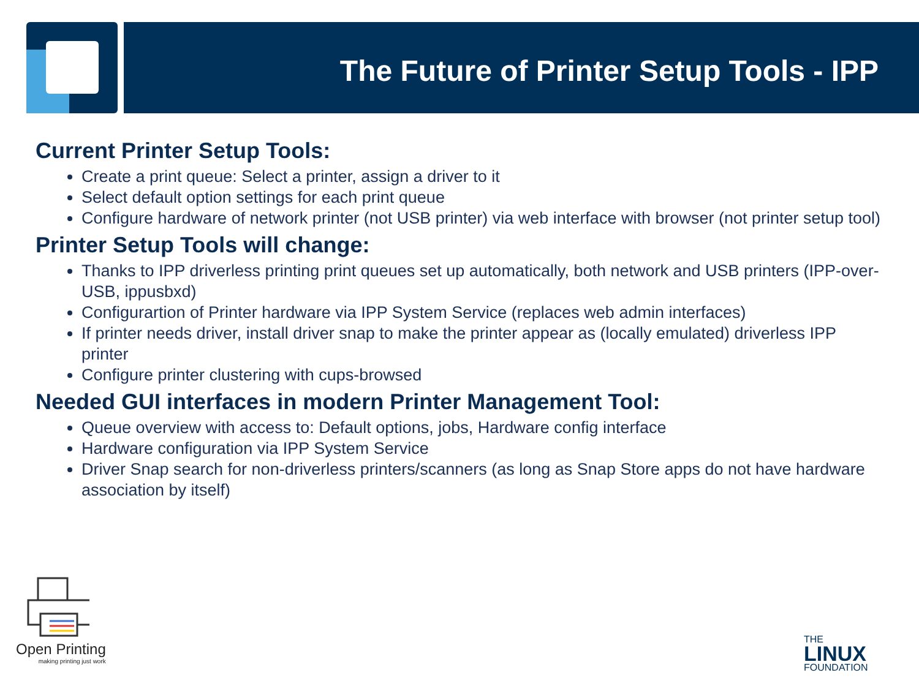The Future of Printer Setup Tools - IPP
Current Printer Setup Tools:
Create a print queue: Select a printer, assign a driver to it
Select default option settings for each print queue
Configure hardware of network printer (not USB printer) via web interface with browser (not printer setup tool)
Printer Setup Tools will change:
Thanks to IPP driverless printing print queues set up automatically, both network and USB printers (IPP-over-USB, ippusbxd)
Configurartion of Printer hardware via IPP System Service (replaces web admin interfaces)
If printer needs driver, install driver snap to make the printer appear as (locally emulated) driverless IPP printer
Configure printer clustering with cups-browsed
Needed GUI interfaces in modern Printer Management Tool:
Queue overview with access to: Default options, jobs, Hardware config interface
Hardware configuration via IPP System Service
Driver Snap search for non-driverless printers/scanners (as long as Snap Store apps do not have hardware association by itself)
Open Printing
making printing just work
THE
LINUX
FOUNDATION